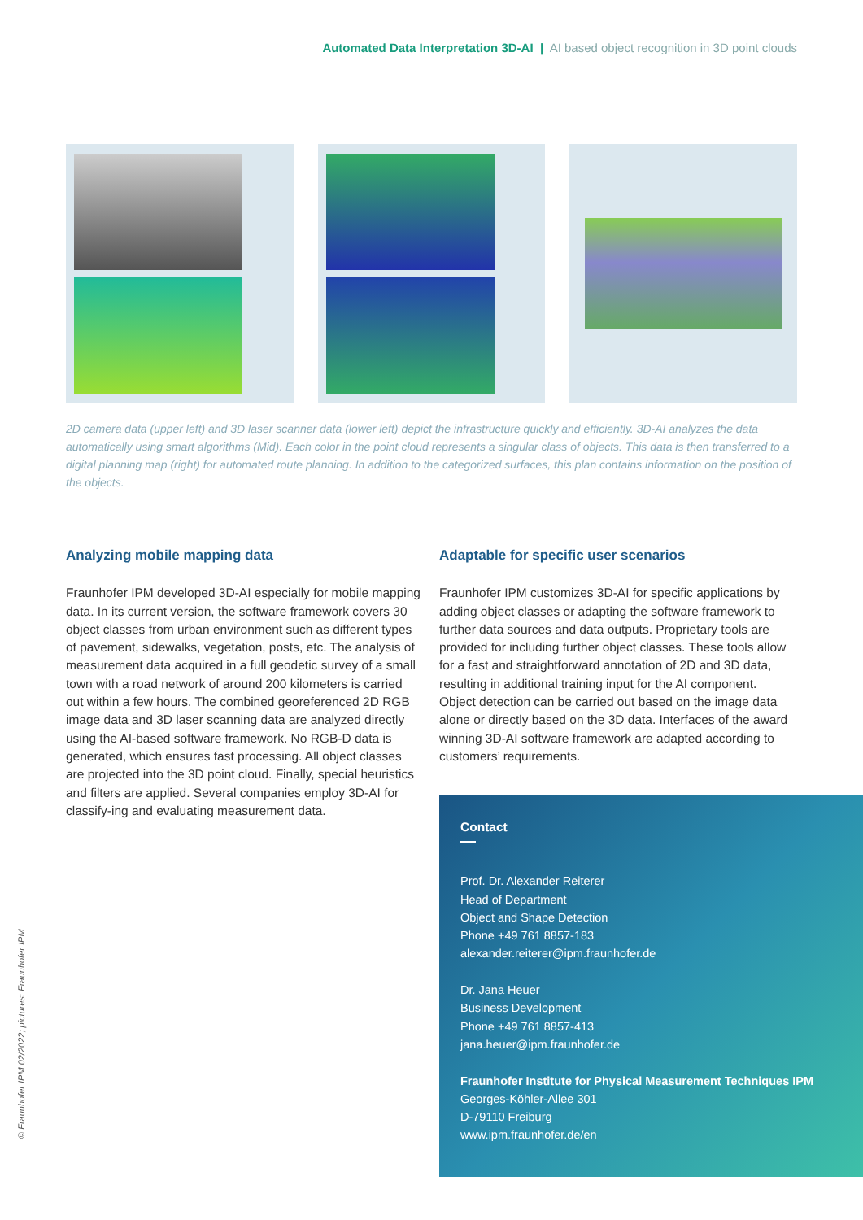Automated Data Interpretation 3D-AI | AI based object recognition in 3D point clouds
2D camera data (upper left) and 3D laser scanner data (lower left) depict the infrastructure quickly and efficiently. 3D-AI analyzes the data automatically using smart algorithms (Mid). Each color in the point cloud represents a singular class of objects. This data is then transferred to a digital planning map (right) for automated route planning. In addition to the categorized surfaces, this plan contains information on the position of the objects.
Analyzing mobile mapping data
Fraunhofer IPM developed 3D-AI especially for mobile mapping data. In its current version, the software framework covers 30 object classes from urban environment such as different types of pavement, sidewalks, vegetation, posts, etc. The analysis of measurement data acquired in a full geodetic survey of a small town with a road network of around 200 kilometers is carried out within a few hours. The combined georeferenced 2D RGB image data and 3D laser scanning data are analyzed directly using the AI-based software framework. No RGB-D data is generated, which ensures fast processing. All object classes are projected into the 3D point cloud. Finally, special heuristics and filters are applied. Several companies employ 3D-AI for classify-ing and evaluating measurement data.
Adaptable for specific user scenarios
Fraunhofer IPM customizes 3D-AI for specific applications by adding object classes or adapting the software framework to further data sources and data outputs. Proprietary tools are provided for including further object classes. These tools allow for a fast and straightforward annotation of 2D and 3D data, resulting in additional training input for the AI component. Object detection can be carried out based on the image data alone or directly based on the 3D data. Interfaces of the award winning 3D-AI software framework are adapted according to customers’ requirements.
Contact
Prof. Dr. Alexander Reiterer
Head of Department
Object and Shape Detection
Phone +49 761 8857-183
alexander.reiterer@ipm.fraunhofer.de
Dr. Jana Heuer
Business Development
Phone +49 761 8857-413
jana.heuer@ipm.fraunhofer.de
Fraunhofer Institute for Physical Measurement Techniques IPM
Georges-Köhler-Allee 301
D-79110 Freiburg
www.ipm.fraunhofer.de/en
© Fraunhofer IPM 02/2022; pictures: Fraunhofer IPM